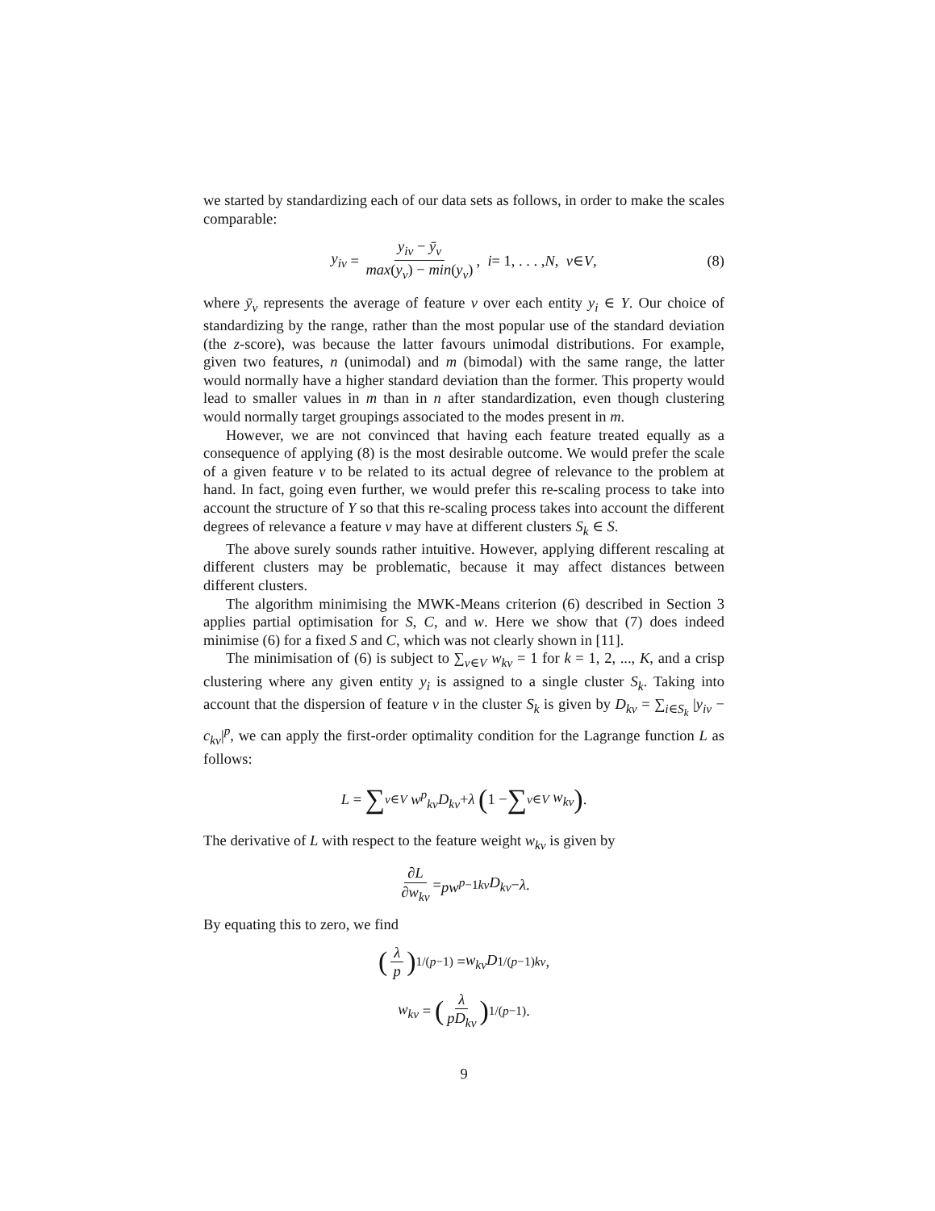we started by standardizing each of our data sets as follows, in order to make the scales comparable:
y<sub>iv</sub> = y<sub>iv</sub> − ȳ<sub>v</sub> max(y<sub>v</sub>) − min(y<sub>v</sub>), i = 1, . . . , N, v ∈ V, (8)
where ȳ<sub>v</sub> represents the average of feature v over each entity y<sub>i</sub> ∈ Y. Our choice of standardizing by the range, rather than the most popular use of the standard deviation (the z-score), was because the latter favours unimodal distributions. For example, given two features, n (unimodal) and m (bimodal) with the same range, the latter would normally have a higher standard deviation than the former. This property would lead to smaller values in m than in n after standardization, even though clustering would normally target groupings associated to the modes present in m.
However, we are not convinced that having each feature treated equally as a consequence of applying (8) is the most desirable outcome. We would prefer the scale of a given feature v to be related to its actual degree of relevance to the problem at hand. In fact, going even further, we would prefer this re-scaling process to take into account the structure of Y so that this re-scaling process takes into account the different degrees of relevance a feature v may have at different clusters S<sub>k</sub> ∈ S.
The above surely sounds rather intuitive. However, applying different rescaling at different clusters may be problematic, because it may affect distances between different clusters.
The algorithm minimising the MWK-Means criterion (6) described in Section 3 applies partial optimisation for S, C, and w. Here we show that (7) does indeed minimise (6) for a fixed S and C, which was not clearly shown in [11].
The minimisation of (6) is subject to ∑<sub>v∈V</sub> w<sub>kv</sub> = 1 for k = 1, 2, ..., K, and a crisp clustering where any given entity y<sub>i</sub> is assigned to a single cluster S<sub>k</sub>. Taking into account that the dispersion of feature v in the cluster S<sub>k</sub> is given by D<sub>kv</sub> = ∑<sub>i∈S<sub>k</sub></sub> |y<sub>iv</sub> − c<sub>kv</sub>|<sup>p</sup>, we can apply the first-order optimality condition for the Lagrange function L as follows:
L = ∑<sub>v∈V</sub> w<sup>p</sup><sub>kv</sub>D<sub>kv</sub> + λ (1 − ∑<sub>v∈V</sub> w<sub>kv</sub>).
The derivative of L with respect to the feature weight w<sub>kv</sub> is given by
∂L ∂w<sub>kv</sub> = pw<sup>p</sup><sup>−1</sup><sub>kv</sub> D<sub>kv</sub> − λ.
By equating this to zero, we find
(λ p)<sup>1/(p−1)</sup> = w<sub>kv</sub>D<sup>1/(p−1)</sup><sub>kv</sub>,
w<sub>kv</sub> = (λ pD<sub>kv</sub>)<sup>1/(p−1)</sup>.
9